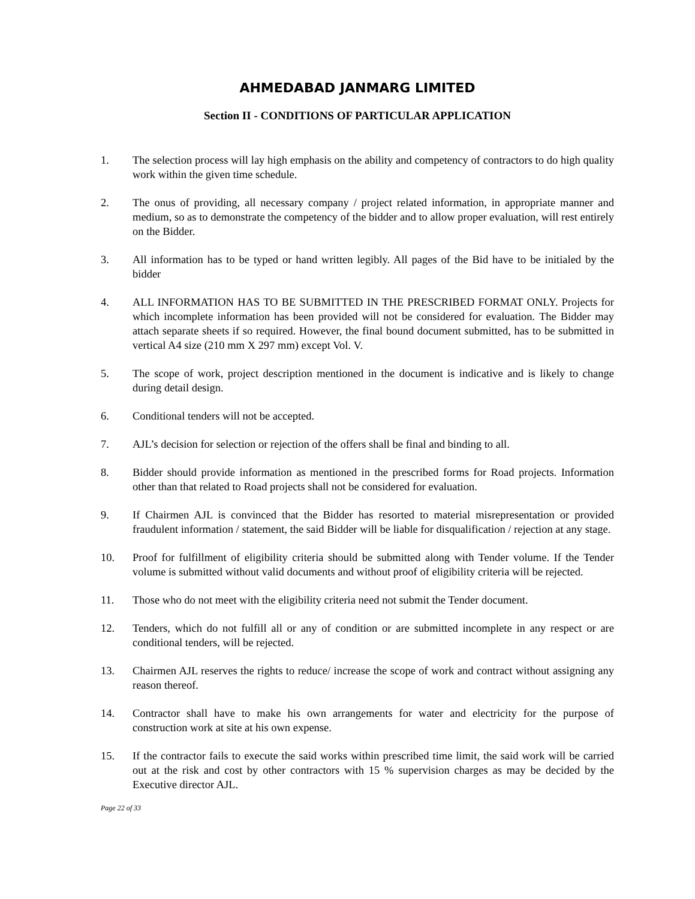AHMEDABAD JANMARG LIMITED
Section II - CONDITIONS OF PARTICULAR APPLICATION
1. The selection process will lay high emphasis on the ability and competency of contractors to do high quality work within the given time schedule.
2. The onus of providing, all necessary company / project related information, in appropriate manner and medium, so as to demonstrate the competency of the bidder and to allow proper evaluation, will rest entirely on the Bidder.
3. All information has to be typed or hand written legibly. All pages of the Bid have to be initialed by the bidder
4. ALL INFORMATION HAS TO BE SUBMITTED IN THE PRESCRIBED FORMAT ONLY. Projects for which incomplete information has been provided will not be considered for evaluation. The Bidder may attach separate sheets if so required. However, the final bound document submitted, has to be submitted in vertical A4 size (210 mm X 297 mm) except Vol. V.
5. The scope of work, project description mentioned in the document is indicative and is likely to change during detail design.
6. Conditional tenders will not be accepted.
7. AJL’s decision for selection or rejection of the offers shall be final and binding to all.
8. Bidder should provide information as mentioned in the prescribed forms for Road projects. Information other than that related to Road projects shall not be considered for evaluation.
9. If Chairmen AJL is convinced that the Bidder has resorted to material misrepresentation or provided fraudulent information / statement, the said Bidder will be liable for disqualification / rejection at any stage.
10. Proof for fulfillment of eligibility criteria should be submitted along with Tender volume. If the Tender volume is submitted without valid documents and without proof of eligibility criteria will be rejected.
11. Those who do not meet with the eligibility criteria need not submit the Tender document.
12. Tenders, which do not fulfill all or any of condition or are submitted incomplete in any respect or are conditional tenders, will be rejected.
13. Chairmen AJL reserves the rights to reduce/ increase the scope of work and contract without assigning any reason thereof.
14. Contractor shall have to make his own arrangements for water and electricity for the purpose of construction work at site at his own expense.
15. If the contractor fails to execute the said works within prescribed time limit, the said work will be carried out at the risk and cost by other contractors with 15 % supervision charges as may be decided by the Executive director AJL.
Page 22 of 33